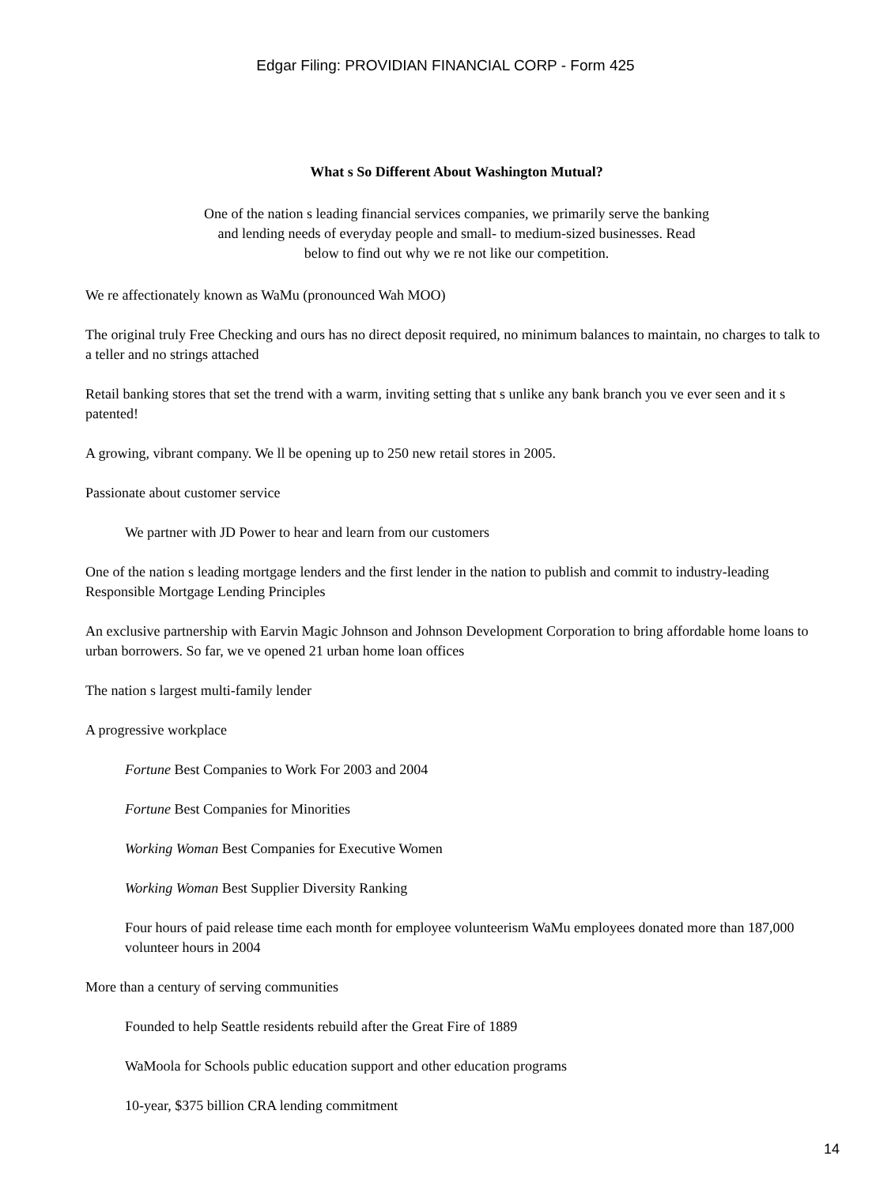Edgar Filing: PROVIDIAN FINANCIAL CORP - Form 425
What s So Different About Washington Mutual?
One of the nation s leading financial services companies, we primarily serve the banking
and lending needs of everyday people and small- to medium-sized businesses. Read
below to find out why we re not like our competition.
We re affectionately known as WaMu (pronounced Wah MOO)
The original truly Free Checking and ours has no direct deposit required, no minimum balances to maintain, no charges to talk to a teller and no strings attached
Retail banking stores that set the trend with a warm, inviting setting that s unlike any bank branch you ve ever seen and it s patented!
A growing, vibrant company. We ll be opening up to 250 new retail stores in 2005.
Passionate about customer service
We partner with JD Power to hear and learn from our customers
One of the nation s leading mortgage lenders and the first lender in the nation to publish and commit to industry-leading Responsible Mortgage Lending Principles
An exclusive partnership with Earvin Magic Johnson and Johnson Development Corporation to bring affordable home loans to urban borrowers. So far, we ve opened 21 urban home loan offices
The nation s largest multi-family lender
A progressive workplace
Fortune Best Companies to Work For 2003 and 2004
Fortune Best Companies for Minorities
Working Woman Best Companies for Executive Women
Working Woman Best Supplier Diversity Ranking
Four hours of paid release time each month for employee volunteerism WaMu employees donated more than 187,000 volunteer hours in 2004
More than a century of serving communities
Founded to help Seattle residents rebuild after the Great Fire of 1889
WaMoola for Schools public education support and other education programs
10-year, $375 billion CRA lending commitment
14